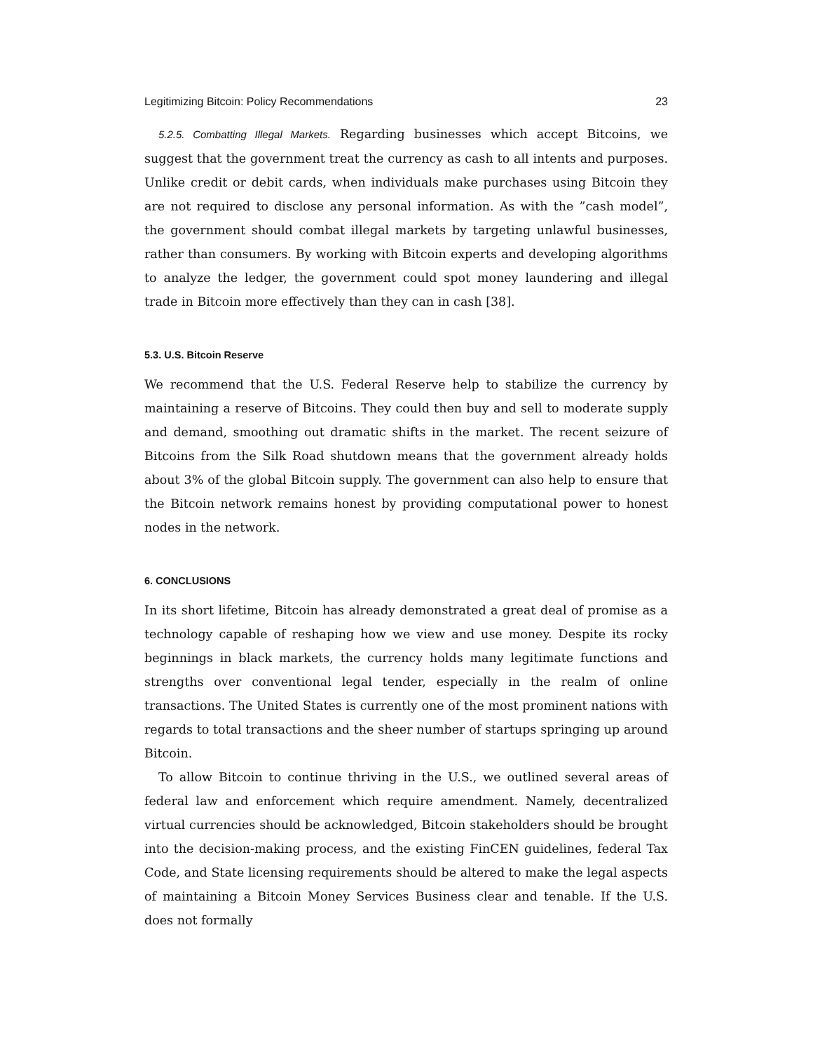Legitimizing Bitcoin: Policy Recommendations 23
5.2.5. Combatting Illegal Markets. Regarding businesses which accept Bitcoins, we suggest that the government treat the currency as cash to all intents and purposes. Unlike credit or debit cards, when individuals make purchases using Bitcoin they are not required to disclose any personal information. As with the ”cash model”, the government should combat illegal markets by targeting unlawful businesses, rather than consumers. By working with Bitcoin experts and developing algorithms to analyze the ledger, the government could spot money laundering and illegal trade in Bitcoin more effectively than they can in cash [38].
5.3. U.S. Bitcoin Reserve
We recommend that the U.S. Federal Reserve help to stabilize the currency by maintaining a reserve of Bitcoins. They could then buy and sell to moderate supply and demand, smoothing out dramatic shifts in the market. The recent seizure of Bitcoins from the Silk Road shutdown means that the government already holds about 3% of the global Bitcoin supply. The government can also help to ensure that the Bitcoin network remains honest by providing computational power to honest nodes in the network.
6. CONCLUSIONS
In its short lifetime, Bitcoin has already demonstrated a great deal of promise as a technology capable of reshaping how we view and use money. Despite its rocky beginnings in black markets, the currency holds many legitimate functions and strengths over conventional legal tender, especially in the realm of online transactions. The United States is currently one of the most prominent nations with regards to total transactions and the sheer number of startups springing up around Bitcoin.
To allow Bitcoin to continue thriving in the U.S., we outlined several areas of federal law and enforcement which require amendment. Namely, decentralized virtual currencies should be acknowledged, Bitcoin stakeholders should be brought into the decision-making process, and the existing FinCEN guidelines, federal Tax Code, and State licensing requirements should be altered to make the legal aspects of maintaining a Bitcoin Money Services Business clear and tenable. If the U.S. does not formally